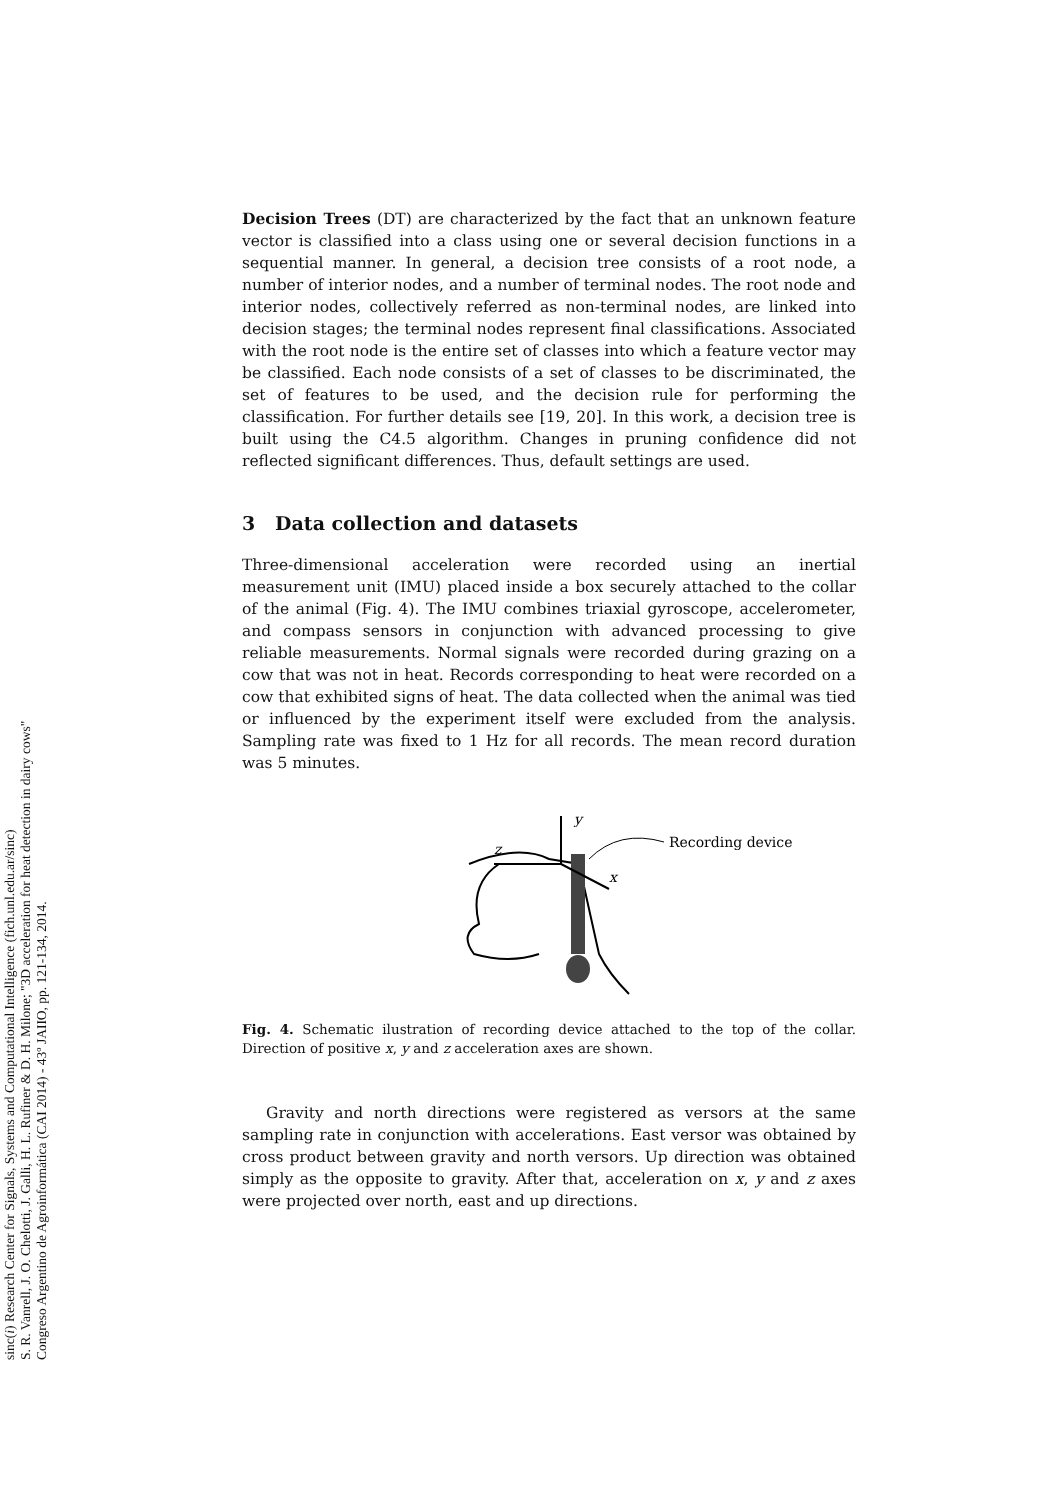sinc(i) Research Center for Signals, Systems and Computational Intelligence (fich.unl.edu.ar/sinc)
S. R. Vanrell, J. O. Chelotti, J. Galli, H. L. Rufiner & D. H. Milone; "3D acceleration for heat detection in dairy cows"
Congreso Argentino de Agroinformática (CAI 2014) - 43º JAIIO, pp. 121-134, 2014.
Decision Trees (DT) are characterized by the fact that an unknown feature vector is classified into a class using one or several decision functions in a sequential manner. In general, a decision tree consists of a root node, a number of interior nodes, and a number of terminal nodes. The root node and interior nodes, collectively referred as non-terminal nodes, are linked into decision stages; the terminal nodes represent final classifications. Associated with the root node is the entire set of classes into which a feature vector may be classified. Each node consists of a set of classes to be discriminated, the set of features to be used, and the decision rule for performing the classification. For further details see [19, 20]. In this work, a decision tree is built using the C4.5 algorithm. Changes in pruning confidence did not reflected significant differences. Thus, default settings are used.
3 Data collection and datasets
Three-dimensional acceleration were recorded using an inertial measurement unit (IMU) placed inside a box securely attached to the collar of the animal (Fig. 4). The IMU combines triaxial gyroscope, accelerometer, and compass sensors in conjunction with advanced processing to give reliable measurements. Normal signals were recorded during grazing on a cow that was not in heat. Records corresponding to heat were recorded on a cow that exhibited signs of heat. The data collected when the animal was tied or influenced by the experiment itself were excluded from the analysis. Sampling rate was fixed to 1 Hz for all records. The mean record duration was 5 minutes.
y
z
x
Recording device
Fig. 4. Schematic ilustration of recording device attached to the top of the collar. Direction of positive x, y and z acceleration axes are shown.
Gravity and north directions were registered as versors at the same sampling rate in conjunction with accelerations. East versor was obtained by cross product between gravity and north versors. Up direction was obtained simply as the opposite to gravity. After that, acceleration on x, y and z axes were projected over north, east and up directions.